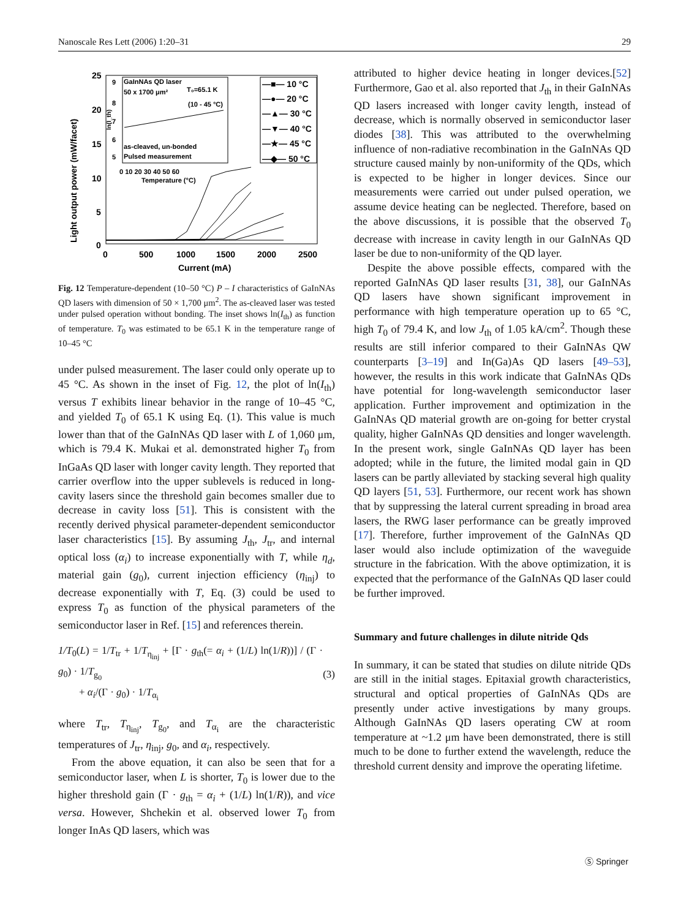Nanoscale Res Lett (2006) 1:20–31 29
Light output power (mW/facet)
25
20
15
10
5
0
0
500
1000
1500
2000
2500
Current (mA)
GaInNAs QD laser
50 x 1700 μm²
T₀=65.1 K
(10 - 45 °C)
as-cleaved, un-bonded
Pulsed measurement
0 10 20 30 40 50 60
Temperature (°C)
9
8
6
5
7
ln(I_th)
—■— 10 °C
—●— 20 °C
—▲— 30 °C
—▼— 40 °C
—★— 45 °C
—◆— 50 °C
Fig. 12 Temperature-dependent (10–50 °C) P – I characteristics of GaInNAs QD lasers with dimension of 50 × 1,700 μm<sup>2</sup>. The as-cleaved laser was tested under pulsed operation without bonding. The inset shows ln(I<sub>th</sub>) as function of temperature. T<sub>0</sub> was estimated to be 65.1 K in the temperature range of 10–45 °C
under pulsed measurement. The laser could only operate up to 45 °C. As shown in the inset of Fig. 12, the plot of ln(I<sub>th</sub>) versus T exhibits linear behavior in the range of 10–45 °C, and yielded T<sub>0</sub> of 65.1 K using Eq. (1). This value is much lower than that of the GaInNAs QD laser with L of 1,060 μm, which is 79.4 K. Mukai et al. demonstrated higher T<sub>0</sub> from InGaAs QD laser with longer cavity length. They reported that carrier overflow into the upper sublevels is reduced in long-cavity lasers since the threshold gain becomes smaller due to decrease in cavity loss [51]. This is consistent with the recently derived physical parameter-dependent semiconductor laser characteristics [15]. By assuming J<sub>th</sub>, J<sub>tr</sub>, and internal optical loss (α<sub>i</sub>) to increase exponentially with T, while η<sub>d</sub>, material gain (g<sub>0</sub>), current injection efficiency (η<sub>inj</sub>) to decrease exponentially with T, Eq. (3) could be used to express T<sub>0</sub> as function of the physical parameters of the semiconductor laser in Ref. [15] and references therein.
1/T<sub>0</sub>(L) = 1/T<sub>tr</sub> + 1/T<sub>η<sub>inj</sub></sub> + [Γ · g<sub>th</sub>(= α<sub>i</sub> + (1/L) ln(1/R))] / (Γ · g<sub>0</sub>) · 1/T<sub>g<sub>0</sub></sub>
+ α<sub>i</sub>/(Γ · g<sub>0</sub>) · 1/T<sub>α<sub>i</sub></sub>
(3)
where T<sub>tr</sub>, T<sub>η<sub>inj</sub></sub>, T<sub>g<sub>0</sub></sub>, and T<sub>α<sub>i</sub></sub> are the characteristic temperatures of J<sub>tr</sub>, η<sub>inj</sub>, g<sub>0</sub>, and α<sub>i</sub>, respectively.
From the above equation, it can also be seen that for a semiconductor laser, when L is shorter, T<sub>0</sub> is lower due to the higher threshold gain (Γ · g<sub>th</sub> = α<sub>i</sub> + (1/L) ln(1/R)), and vice versa. However, Shchekin et al. observed lower T<sub>0</sub> from longer InAs QD lasers, which was
attributed to higher device heating in longer devices.[52] Furthermore, Gao et al. also reported that J<sub>th</sub> in their GaInNAs QD lasers increased with longer cavity length, instead of decrease, which is normally observed in semiconductor laser diodes [38]. This was attributed to the overwhelming influence of non-radiative recombination in the GaInNAs QD structure caused mainly by non-uniformity of the QDs, which is expected to be higher in longer devices. Since our measurements were carried out under pulsed operation, we assume device heating can be neglected. Therefore, based on the above discussions, it is possible that the observed T<sub>0</sub> decrease with increase in cavity length in our GaInNAs QD laser be due to non-uniformity of the QD layer.
Despite the above possible effects, compared with the reported GaInNAs QD laser results [31, 38], our GaInNAs QD lasers have shown significant improvement in performance with high temperature operation up to 65 °C, high T<sub>0</sub> of 79.4 K, and low J<sub>th</sub> of 1.05 kA/cm<sup>2</sup>. Though these results are still inferior compared to their GaInNAs QW counterparts [3–19] and In(Ga)As QD lasers [49–53], however, the results in this work indicate that GaInNAs QDs have potential for long-wavelength semiconductor laser application. Further improvement and optimization in the GaInNAs QD material growth are on-going for better crystal quality, higher GaInNAs QD densities and longer wavelength. In the present work, single GaInNAs QD layer has been adopted; while in the future, the limited modal gain in QD lasers can be partly alleviated by stacking several high quality QD layers [51, 53]. Furthermore, our recent work has shown that by suppressing the lateral current spreading in broad area lasers, the RWG laser performance can be greatly improved [17]. Therefore, further improvement of the GaInNAs QD laser would also include optimization of the waveguide structure in the fabrication. With the above optimization, it is expected that the performance of the GaInNAs QD laser could be further improved.
Summary and future challenges in dilute nitride Qds
In summary, it can be stated that studies on dilute nitride QDs are still in the initial stages. Epitaxial growth characteristics, structural and optical properties of GaInNAs QDs are presently under active investigations by many groups. Although GaInNAs QD lasers operating CW at room temperature at ~1.2 μm have been demonstrated, there is still much to be done to further extend the wavelength, reduce the threshold current density and improve the operating lifetime.
Ⓢ Springer